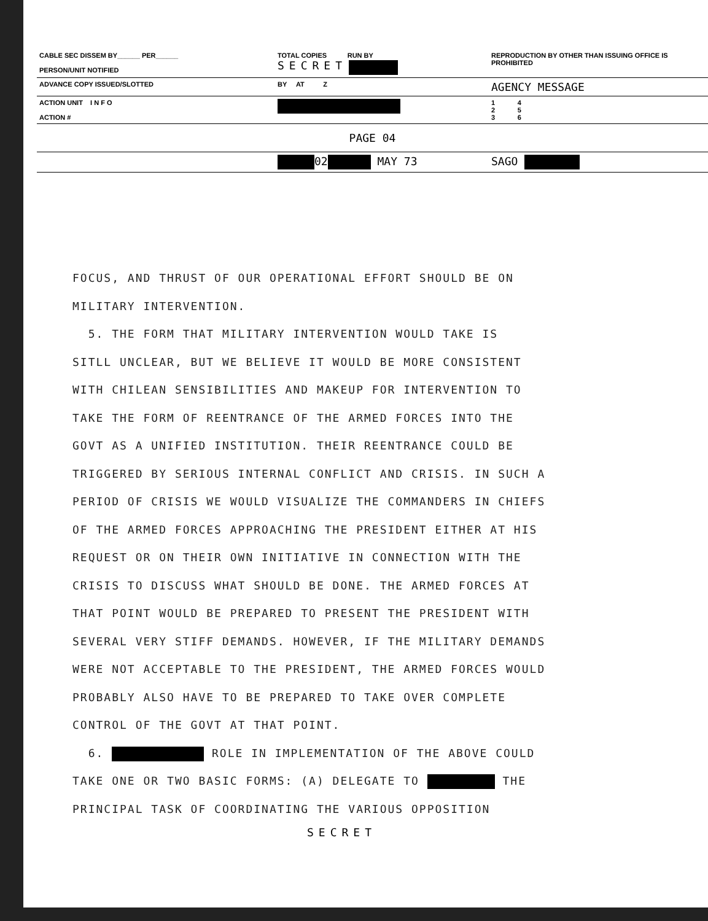| CABLE SEC DISSEM BY______ PER______ PERSON/UNIT NOTIFIED | TOTAL COPIES RUN BY SECRET | REPRODUCTION BY OTHER THAN ISSUING OFFICE IS PROHIBITED |
| ADVANCE COPY ISSUED/SLOTTED | BY AT Z | AGENCY MESSAGE |
| ACTION UNIT I N F O ACTION # | | 1 4 2 5 3 6 |
| PAGE 04 | | |
| | 02 MAY 73 | SAGO |
FOCUS, AND THRUST OF OUR OPERATIONAL EFFORT SHOULD BE ON
MILITARY INTERVENTION.
5. THE FORM THAT MILITARY INTERVENTION WOULD TAKE IS
SITLL UNCLEAR, BUT WE BELIEVE IT WOULD BE MORE CONSISTENT
WITH CHILEAN SENSIBILITIES AND MAKEUP FOR INTERVENTION TO
TAKE THE FORM OF REENTRANCE OF THE ARMED FORCES INTO THE
GOVT AS A UNIFIED INSTITUTION. THEIR REENTRANCE COULD BE
TRIGGERED BY SERIOUS INTERNAL CONFLICT AND CRISIS. IN SUCH A
PERIOD OF CRISIS WE WOULD VISUALIZE THE COMMANDERS IN CHIEFS
OF THE ARMED FORCES APPROACHING THE PRESIDENT EITHER AT HIS
REQUEST OR ON THEIR OWN INITIATIVE IN CONNECTION WITH THE
CRISIS TO DISCUSS WHAT SHOULD BE DONE. THE ARMED FORCES AT
THAT POINT WOULD BE PREPARED TO PRESENT THE PRESIDENT WITH
SEVERAL VERY STIFF DEMANDS. HOWEVER, IF THE MILITARY DEMANDS
WERE NOT ACCEPTABLE TO THE PRESIDENT, THE ARMED FORCES WOULD
PROBABLY ALSO HAVE TO BE PREPARED TO TAKE OVER COMPLETE
CONTROL OF THE GOVT AT THAT POINT.
6. ROLE IN IMPLEMENTATION OF THE ABOVE COULD
TAKE ONE OR TWO BASIC FORMS: (A) DELEGATE TO THE
PRINCIPAL TASK OF COORDINATING THE VARIOUS OPPOSITION
SECRET